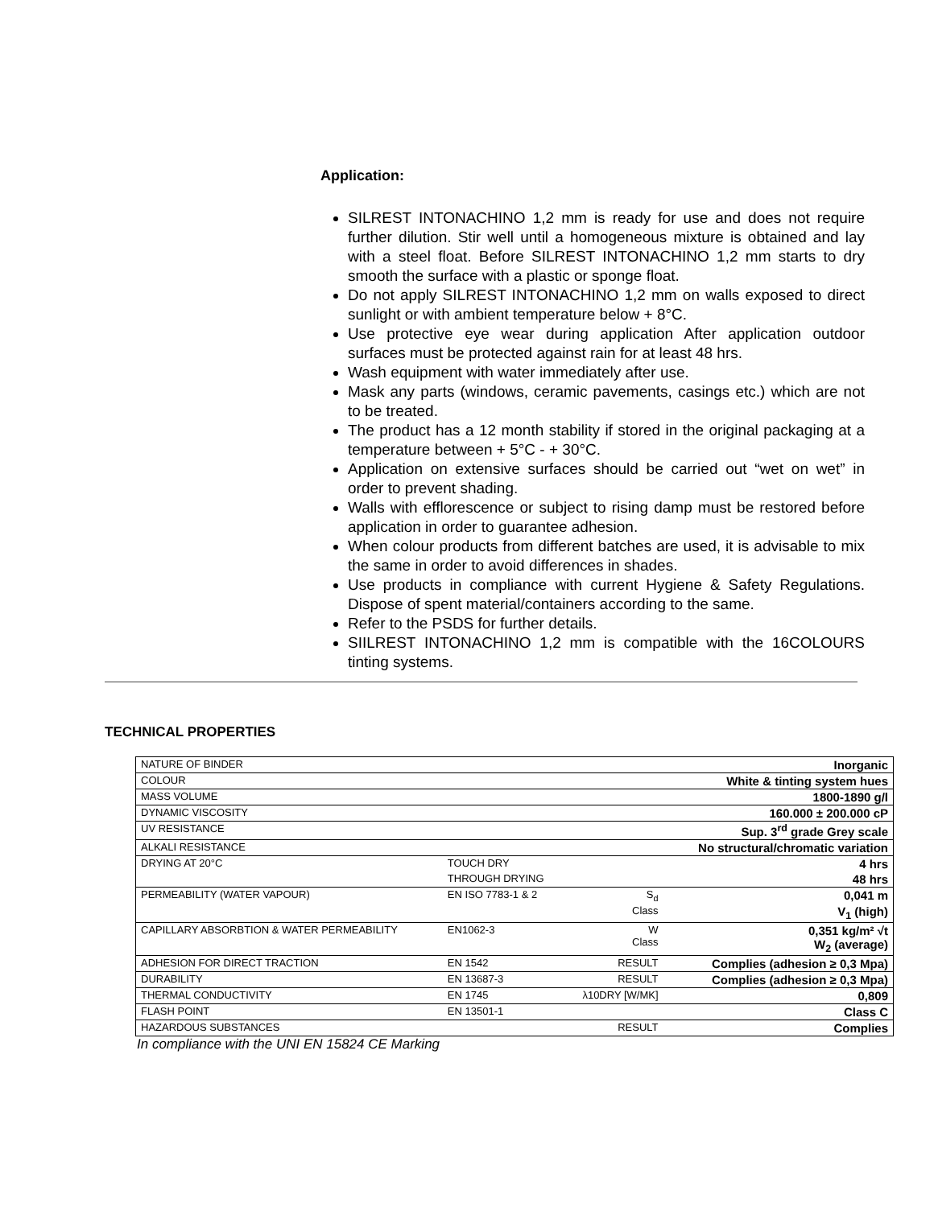Application:
SILREST INTONACHINO 1,2 mm is ready for use and does not require further dilution. Stir well until a homogeneous mixture is obtained and lay with a steel float. Before SILREST INTONACHINO 1,2 mm starts to dry smooth the surface with a plastic or sponge float.
Do not apply SILREST INTONACHINO 1,2 mm on walls exposed to direct sunlight or with ambient temperature below + 8°C.
Use protective eye wear during application After application outdoor surfaces must be protected against rain for at least 48 hrs.
Wash equipment with water immediately after use.
Mask any parts (windows, ceramic pavements, casings etc.) which are not to be treated.
The product has a 12 month stability if stored in the original packaging at a temperature between + 5°C - + 30°C.
Application on extensive surfaces should be carried out “wet on wet” in order to prevent shading.
Walls with efflorescence or subject to rising damp must be restored before application in order to guarantee adhesion.
When colour products from different batches are used, it is advisable to mix the same in order to avoid differences in shades.
Use products in compliance with current Hygiene & Safety Regulations. Dispose of spent material/containers according to the same.
Refer to the PSDS for further details.
SIILREST INTONACHINO 1,2 mm is compatible with the 16COLOURS tinting systems.
TECHNICAL PROPERTIES
| NATURE OF BINDER | | | Inorganic |
| COLOUR | | | White & tinting system hues |
| MASS VOLUME | | | 1800-1890 g/l |
| DYNAMIC VISCOSITY | | | 160.000 ± 200.000 cP |
| UV RESISTANCE | | | Sup. 3<sup>rd</sup> grade Grey scale |
| ALKALI RESISTANCE | | | No structural/chromatic variation |
| DRYING AT 20°C | TOUCH DRY | | 4 hrs |
| | THROUGH DRYING | | 48 hrs |
| PERMEABILITY (WATER VAPOUR) | EN ISO 7783-1 & 2 | S<sub>d</sub> | 0,041 m |
| | | Class | V<sub>1</sub> (high) |
| CAPILLARY ABSORBTION & WATER PERMEABILITY | EN1062-3 | W Class | 0,351 kg/m² √t W<sub>2</sub> (average) |
| ADHESION FOR DIRECT TRACTION | EN 1542 | RESULT | Complies (adhesion ≥ 0,3 Mpa) |
| DURABILITY | EN 13687-3 | RESULT | Complies (adhesion ≥ 0,3 Mpa) |
| THERMAL CONDUCTIVITY | EN 1745 | λ10DRY [W/MK] | 0,809 |
| FLASH POINT | EN 13501-1 | | Class C |
| HAZARDOUS SUBSTANCES | | RESULT | Complies |
In compliance with the UNI EN 15824 CE Marking